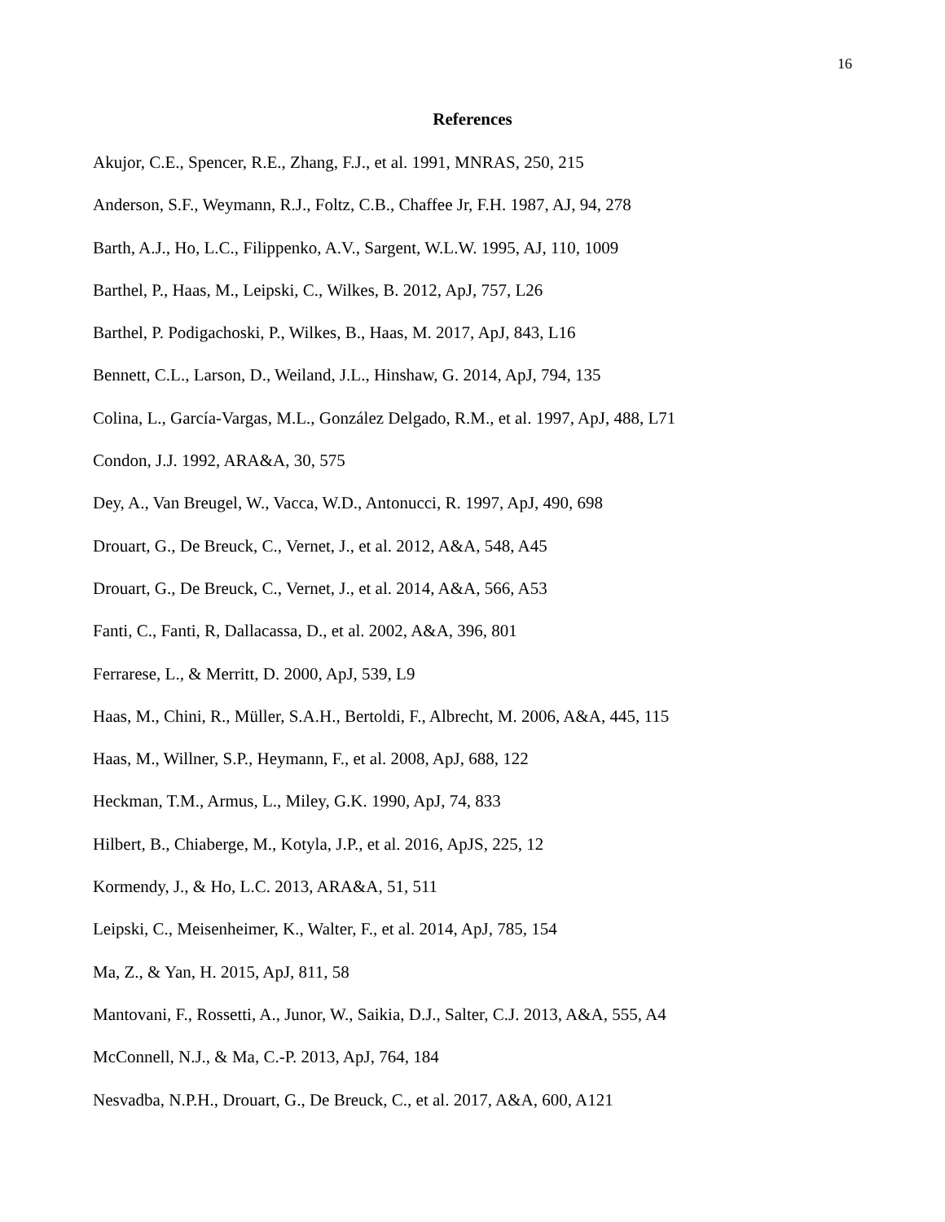16
References
Akujor, C.E., Spencer, R.E., Zhang, F.J., et al. 1991, MNRAS, 250, 215
Anderson, S.F., Weymann, R.J., Foltz, C.B., Chaffee Jr, F.H. 1987, AJ, 94, 278
Barth, A.J., Ho, L.C., Filippenko, A.V., Sargent, W.L.W. 1995, AJ, 110, 1009
Barthel, P., Haas, M., Leipski, C., Wilkes, B. 2012, ApJ, 757, L26
Barthel, P. Podigachoski, P., Wilkes, B., Haas, M. 2017, ApJ, 843, L16
Bennett, C.L., Larson, D., Weiland, J.L., Hinshaw, G. 2014, ApJ, 794, 135
Colina, L., García-Vargas, M.L., González Delgado, R.M., et al. 1997, ApJ, 488, L71
Condon, J.J. 1992, ARA&A, 30, 575
Dey, A., Van Breugel, W., Vacca, W.D., Antonucci, R. 1997, ApJ, 490, 698
Drouart, G., De Breuck, C., Vernet, J., et al. 2012, A&A, 548, A45
Drouart, G., De Breuck, C., Vernet, J., et al. 2014, A&A, 566, A53
Fanti, C., Fanti, R, Dallacassa, D., et al. 2002, A&A, 396, 801
Ferrarese, L., & Merritt, D. 2000, ApJ, 539, L9
Haas, M., Chini, R., Müller, S.A.H., Bertoldi, F., Albrecht, M. 2006, A&A, 445, 115
Haas, M., Willner, S.P., Heymann, F., et al. 2008, ApJ, 688, 122
Heckman, T.M., Armus, L., Miley, G.K. 1990, ApJ, 74, 833
Hilbert, B., Chiaberge, M., Kotyla, J.P., et al. 2016, ApJS, 225, 12
Kormendy, J., & Ho, L.C. 2013, ARA&A, 51, 511
Leipski, C., Meisenheimer, K., Walter, F., et al. 2014, ApJ, 785, 154
Ma, Z., & Yan, H. 2015, ApJ, 811, 58
Mantovani, F., Rossetti, A., Junor, W., Saikia, D.J., Salter, C.J. 2013, A&A, 555, A4
McConnell, N.J., & Ma, C.-P. 2013, ApJ, 764, 184
Nesvadba, N.P.H., Drouart, G., De Breuck, C., et al. 2017, A&A, 600, A121